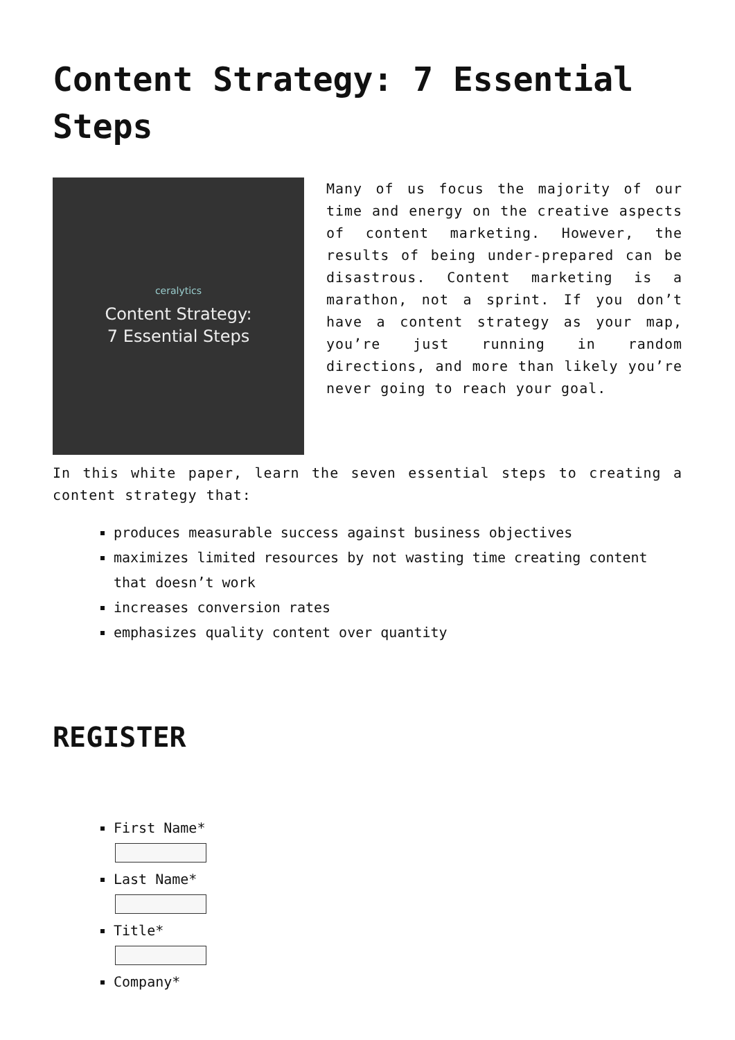Content Strategy: 7 Essential Steps
ceralytics
Content Strategy:
7 Essential Steps
Many of us focus the majority of our time and energy on the creative aspects of content marketing. However, the results of being under-prepared can be disastrous. Content marketing is a marathon, not a sprint. If you don’t have a content strategy as your map, you’re just running in random directions, and more than likely you’re never going to reach your goal.
In this white paper, learn the seven essential steps to creating a content strategy that:
produces measurable success against business objectives
maximizes limited resources by not wasting time creating content that doesn’t work
increases conversion rates
emphasizes quality content over quantity
REGISTER
First Name*
Last Name*
Title*
Company*